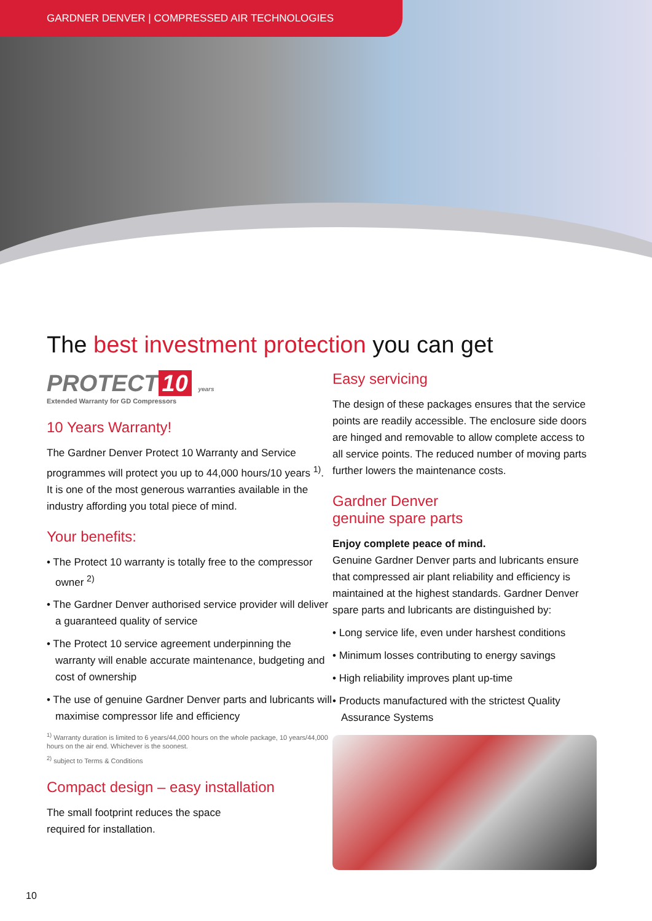GARDNER DENVER | COMPRESSED AIR TECHNOLOGIES
The best investment protection you can get
PROTECT 10 years
Extended Warranty for GD Compressors
10 Years Warranty!
The Gardner Denver Protect 10 Warranty and Service programmes will protect you up to 44,000 hours/10 years <sup>1)</sup>. It is one of the most generous warranties available in the industry affording you total piece of mind.
Your benefits:
• The Protect 10 warranty is totally free to the compressor owner <sup>2)</sup>
• The Gardner Denver authorised service provider will deliver a guaranteed quality of service
• The Protect 10 service agreement underpinning the warranty will enable accurate maintenance, budgeting and cost of ownership
• The use of genuine Gardner Denver parts and lubricants will maximise compressor life and efficiency
<sup>1)</sup> Warranty duration is limited to 6 years/44,000 hours on the whole package, 10 years/44,000 hours on the air end. Whichever is the soonest.
<sup>2)</sup> subject to Terms & Conditions
Compact design – easy installation
The small footprint reduces the space
required for installation.
Easy servicing
The design of these packages ensures that the service points are readily accessible. The enclosure side doors are hinged and removable to allow complete access to all service points. The reduced number of moving parts further lowers the maintenance costs.
Gardner Denver
genuine spare parts
Enjoy complete peace of mind.
Genuine Gardner Denver parts and lubricants ensure that compressed air plant reliability and efficiency is maintained at the highest standards. Gardner Denver spare parts and lubricants are distinguished by:
• Long service life, even under harshest conditions
• Minimum losses contributing to energy savings
• High reliability improves plant up-time
• Products manufactured with the strictest Quality Assurance Systems
10